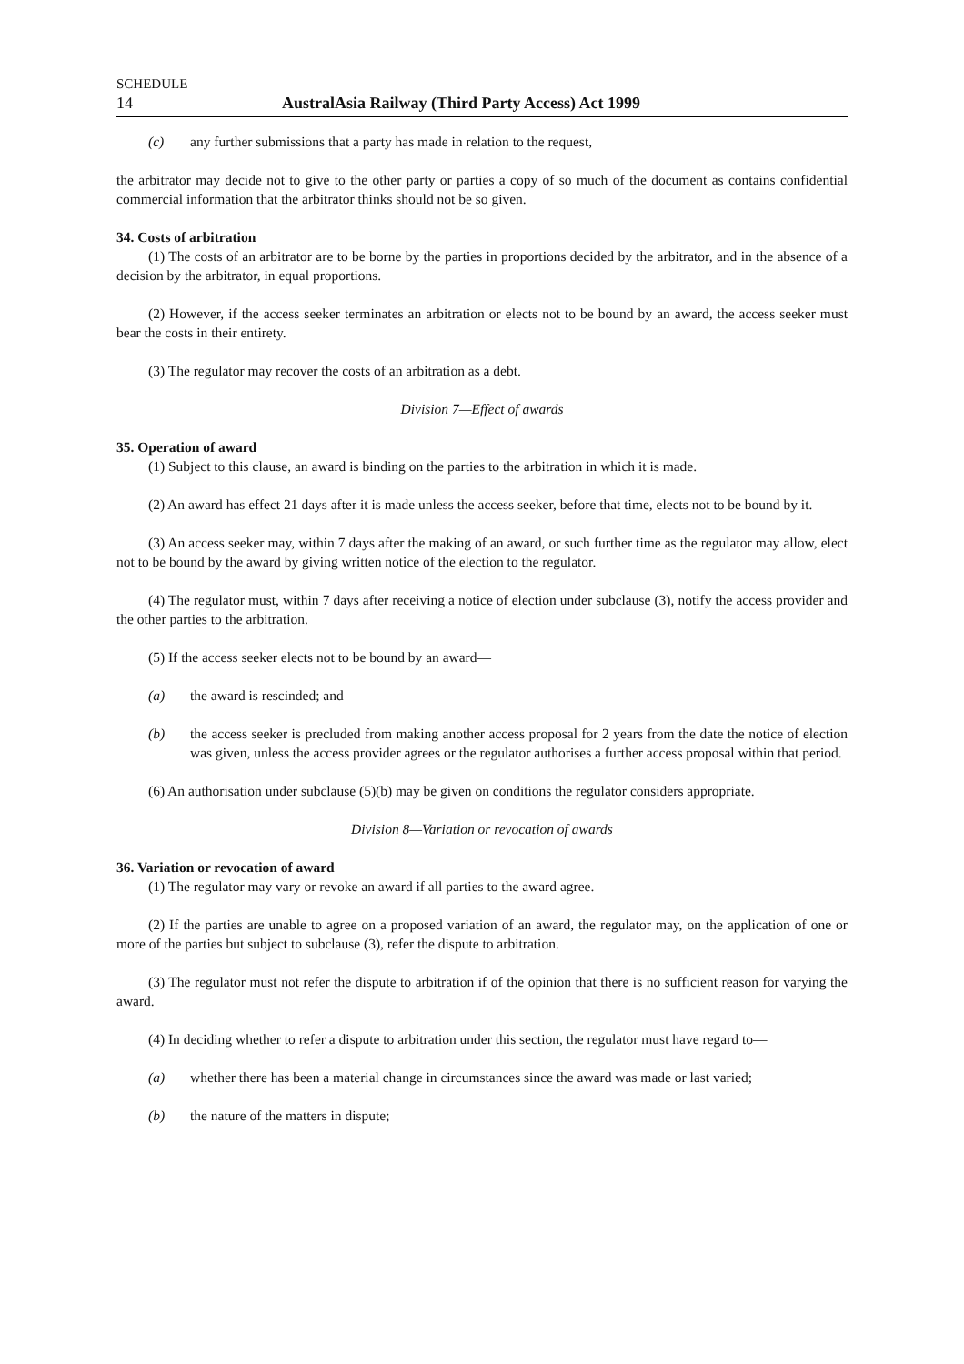SCHEDULE
14 AustralAsia Railway (Third Party Access) Act 1999
(c) any further submissions that a party has made in relation to the request,
the arbitrator may decide not to give to the other party or parties a copy of so much of the document as contains confidential commercial information that the arbitrator thinks should not be so given.
34. Costs of arbitration
(1) The costs of an arbitrator are to be borne by the parties in proportions decided by the arbitrator, and in the absence of a decision by the arbitrator, in equal proportions.
(2) However, if the access seeker terminates an arbitration or elects not to be bound by an award, the access seeker must bear the costs in their entirety.
(3) The regulator may recover the costs of an arbitration as a debt.
Division 7—Effect of awards
35. Operation of award
(1) Subject to this clause, an award is binding on the parties to the arbitration in which it is made.
(2) An award has effect 21 days after it is made unless the access seeker, before that time, elects not to be bound by it.
(3) An access seeker may, within 7 days after the making of an award, or such further time as the regulator may allow, elect not to be bound by the award by giving written notice of the election to the regulator.
(4) The regulator must, within 7 days after receiving a notice of election under subclause (3), notify the access provider and the other parties to the arbitration.
(5) If the access seeker elects not to be bound by an award—
(a) the award is rescinded; and
(b) the access seeker is precluded from making another access proposal for 2 years from the date the notice of election was given, unless the access provider agrees or the regulator authorises a further access proposal within that period.
(6) An authorisation under subclause (5)(b) may be given on conditions the regulator considers appropriate.
Division 8—Variation or revocation of awards
36. Variation or revocation of award
(1) The regulator may vary or revoke an award if all parties to the award agree.
(2) If the parties are unable to agree on a proposed variation of an award, the regulator may, on the application of one or more of the parties but subject to subclause (3), refer the dispute to arbitration.
(3) The regulator must not refer the dispute to arbitration if of the opinion that there is no sufficient reason for varying the award.
(4) In deciding whether to refer a dispute to arbitration under this section, the regulator must have regard to—
(a) whether there has been a material change in circumstances since the award was made or last varied;
(b) the nature of the matters in dispute;